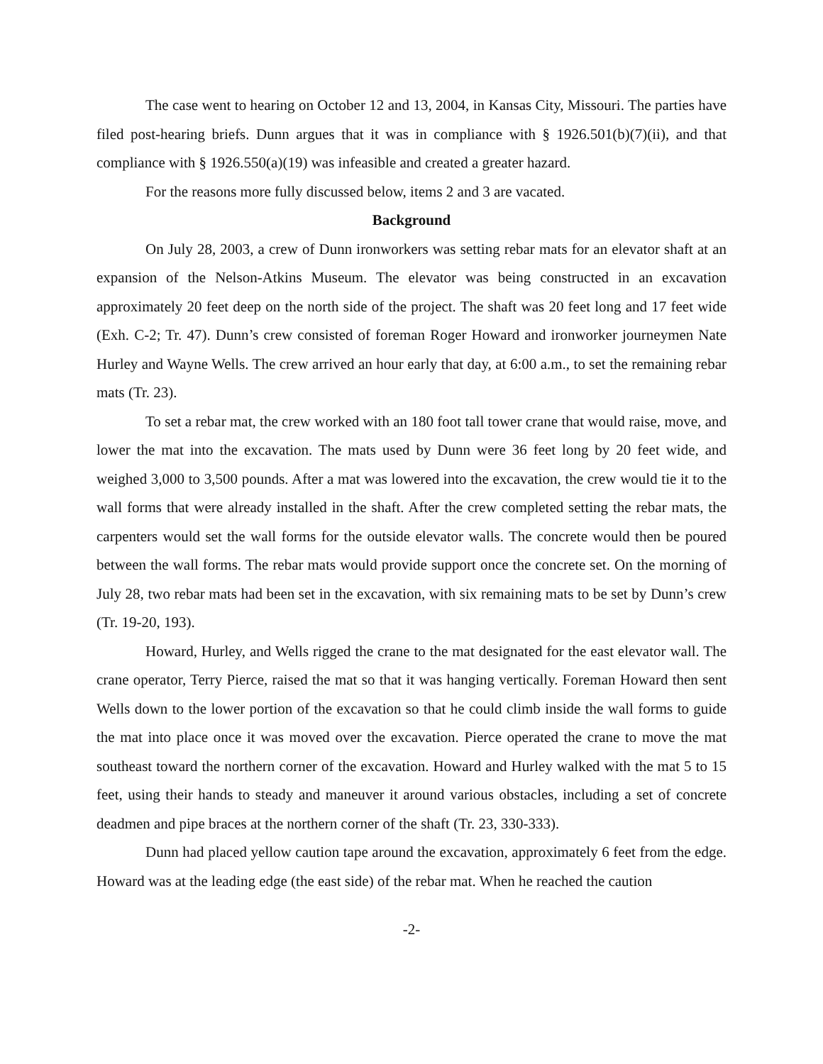The case went to hearing on October 12 and 13, 2004, in Kansas City, Missouri. The parties have filed post-hearing briefs. Dunn argues that it was in compliance with § 1926.501(b)(7)(ii), and that compliance with § 1926.550(a)(19) was infeasible and created a greater hazard.
For the reasons more fully discussed below, items 2 and 3 are vacated.
Background
On July 28, 2003, a crew of Dunn ironworkers was setting rebar mats for an elevator shaft at an expansion of the Nelson-Atkins Museum. The elevator was being constructed in an excavation approximately 20 feet deep on the north side of the project. The shaft was 20 feet long and 17 feet wide (Exh. C-2; Tr. 47). Dunn’s crew consisted of foreman Roger Howard and ironworker journeymen Nate Hurley and Wayne Wells. The crew arrived an hour early that day, at 6:00 a.m., to set the remaining rebar mats (Tr. 23).
To set a rebar mat, the crew worked with an 180 foot tall tower crane that would raise, move, and lower the mat into the excavation. The mats used by Dunn were 36 feet long by 20 feet wide, and weighed 3,000 to 3,500 pounds. After a mat was lowered into the excavation, the crew would tie it to the wall forms that were already installed in the shaft. After the crew completed setting the rebar mats, the carpenters would set the wall forms for the outside elevator walls. The concrete would then be poured between the wall forms. The rebar mats would provide support once the concrete set. On the morning of July 28, two rebar mats had been set in the excavation, with six remaining mats to be set by Dunn’s crew (Tr. 19-20, 193).
Howard, Hurley, and Wells rigged the crane to the mat designated for the east elevator wall. The crane operator, Terry Pierce, raised the mat so that it was hanging vertically. Foreman Howard then sent Wells down to the lower portion of the excavation so that he could climb inside the wall forms to guide the mat into place once it was moved over the excavation. Pierce operated the crane to move the mat southeast toward the northern corner of the excavation. Howard and Hurley walked with the mat 5 to 15 feet, using their hands to steady and maneuver it around various obstacles, including a set of concrete deadmen and pipe braces at the northern corner of the shaft (Tr. 23, 330-333).
Dunn had placed yellow caution tape around the excavation, approximately 6 feet from the edge. Howard was at the leading edge (the east side) of the rebar mat. When he reached the caution
-2-